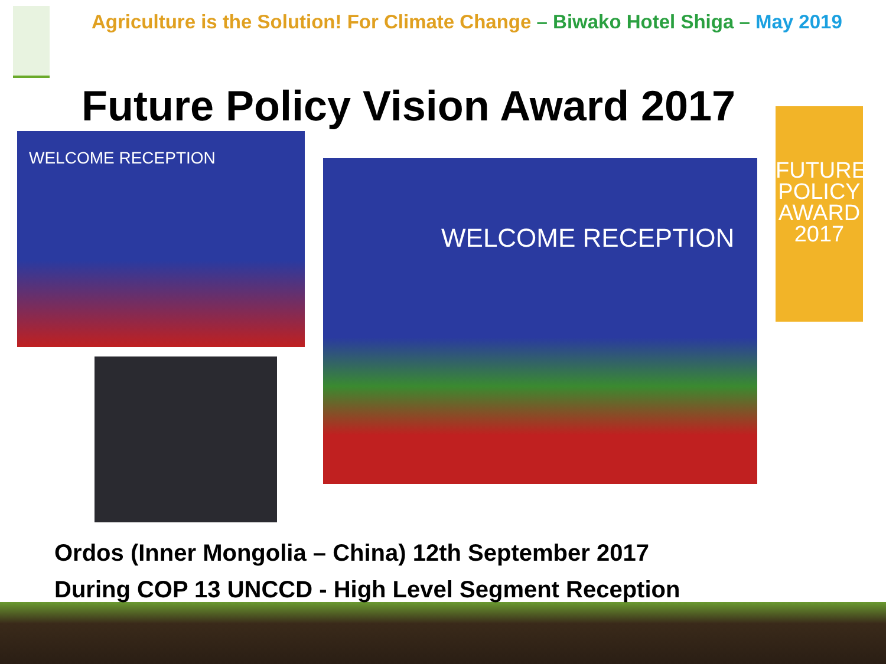Agriculture is the Solution! For Climate Change – Biwako Hotel Shiga – May 2019
Future Policy Vision Award 2017
WELCOME RECEPTION
WELCOME RECEPTION
FUTURE POLICY AWARD 2017
Ordos (Inner Mongolia – China) 12th September 2017
During COP 13 UNCCD - High Level Segment Reception